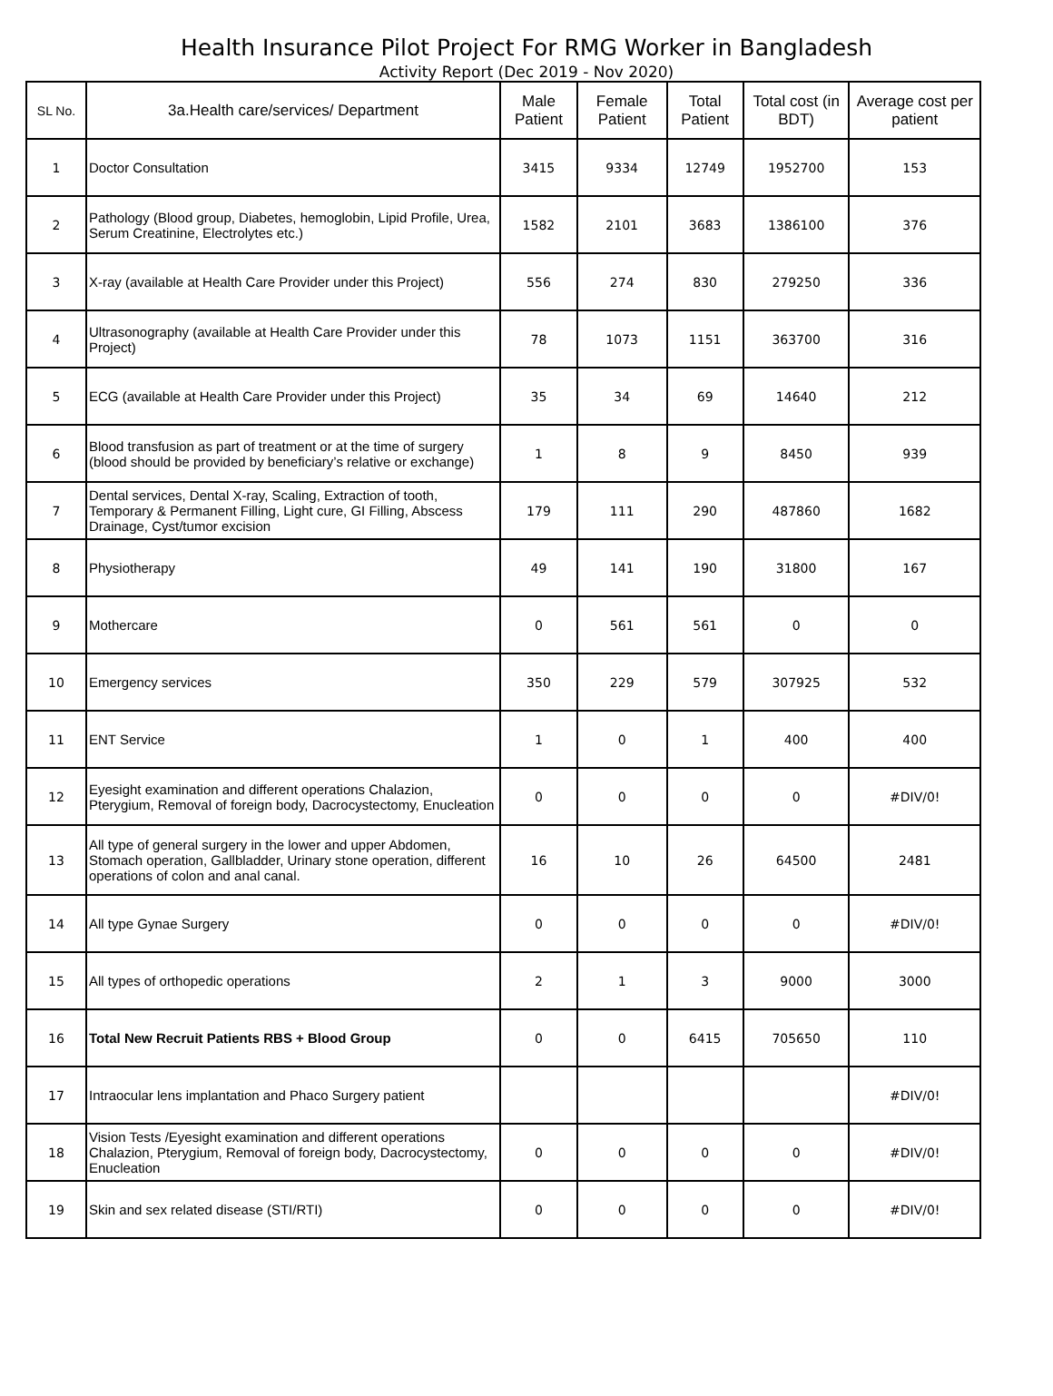Health Insurance Pilot Project For RMG Worker in Bangladesh
Activity Report (Dec 2019 - Nov 2020)
| SL No. | 3a.Health care/services/ Department | Male Patient | Female Patient | Total Patient | Total cost (in BDT) | Average cost per patient |
| --- | --- | --- | --- | --- | --- | --- |
| 1 | Doctor Consultation | 3415 | 9334 | 12749 | 1952700 | 153 |
| 2 | Pathology (Blood group, Diabetes, hemoglobin, Lipid Profile, Urea, Serum Creatinine, Electrolytes etc.) | 1582 | 2101 | 3683 | 1386100 | 376 |
| 3 | X-ray (available at Health Care Provider under this Project) | 556 | 274 | 830 | 279250 | 336 |
| 4 | Ultrasonography (available at Health Care Provider under this Project) | 78 | 1073 | 1151 | 363700 | 316 |
| 5 | ECG (available at Health Care Provider under this Project) | 35 | 34 | 69 | 14640 | 212 |
| 6 | Blood transfusion as part of treatment or at the time of surgery (blood should be provided by beneficiary’s relative or exchange) | 1 | 8 | 9 | 8450 | 939 |
| 7 | Dental services, Dental X-ray, Scaling, Extraction of tooth, Temporary & Permanent Filling, Light cure, GI Filling, Abscess Drainage, Cyst/tumor excision | 179 | 111 | 290 | 487860 | 1682 |
| 8 | Physiotherapy | 49 | 141 | 190 | 31800 | 167 |
| 9 | Mothercare | 0 | 561 | 561 | 0 | 0 |
| 10 | Emergency services | 350 | 229 | 579 | 307925 | 532 |
| 11 | ENT Service | 1 | 0 | 1 | 400 | 400 |
| 12 | Eyesight examination and different operations Chalazion, Pterygium, Removal of foreign body, Dacrocystectomy, Enucleation | 0 | 0 | 0 | 0 | #DIV/0! |
| 13 | All type of general surgery in the lower and upper Abdomen, Stomach operation, Gallbladder, Urinary stone operation, different operations of colon and anal canal. | 16 | 10 | 26 | 64500 | 2481 |
| 14 | All type Gynae Surgery | 0 | 0 | 0 | 0 | #DIV/0! |
| 15 | All types of orthopedic operations | 2 | 1 | 3 | 9000 | 3000 |
| 16 | Total New Recruit Patients RBS + Blood Group | 0 | 0 | 6415 | 705650 | 110 |
| 17 | Intraocular lens implantation and Phaco Surgery patient | | | | | #DIV/0! |
| 18 | Vision Tests /Eyesight examination and different operations Chalazion, Pterygium, Removal of foreign body, Dacrocystectomy, Enucleation | 0 | 0 | 0 | 0 | #DIV/0! |
| 19 | Skin and sex related disease (STI/RTI) | 0 | 0 | 0 | 0 | #DIV/0! |